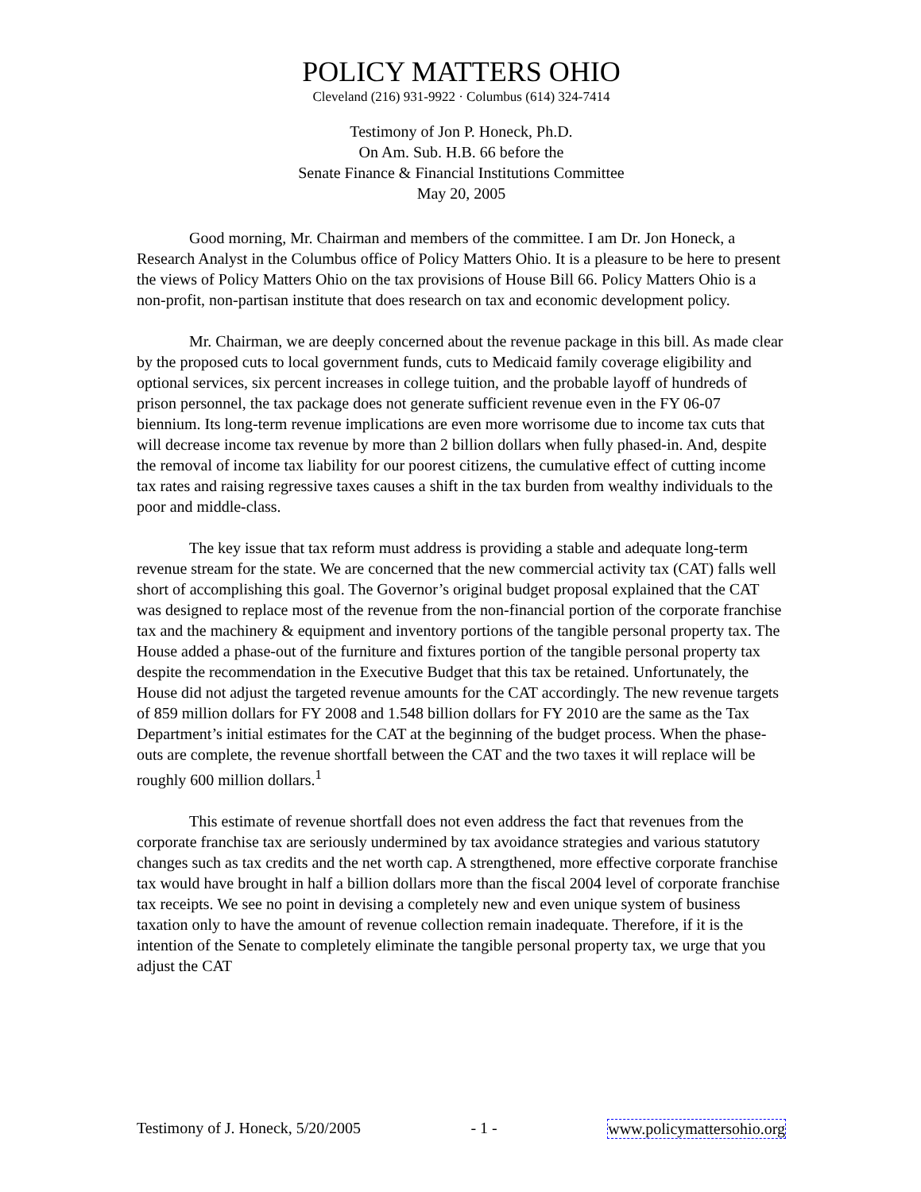POLICY MATTERS OHIO
Cleveland (216) 931-9922 · Columbus (614) 324-7414
Testimony of Jon P. Honeck, Ph.D.
On Am. Sub. H.B. 66 before the
Senate Finance & Financial Institutions Committee
May 20, 2005
Good morning, Mr. Chairman and members of the committee. I am Dr. Jon Honeck, a Research Analyst in the Columbus office of Policy Matters Ohio. It is a pleasure to be here to present the views of Policy Matters Ohio on the tax provisions of House Bill 66. Policy Matters Ohio is a non-profit, non-partisan institute that does research on tax and economic development policy.
Mr. Chairman, we are deeply concerned about the revenue package in this bill. As made clear by the proposed cuts to local government funds, cuts to Medicaid family coverage eligibility and optional services, six percent increases in college tuition, and the probable layoff of hundreds of prison personnel, the tax package does not generate sufficient revenue even in the FY 06-07 biennium. Its long-term revenue implications are even more worrisome due to income tax cuts that will decrease income tax revenue by more than 2 billion dollars when fully phased-in. And, despite the removal of income tax liability for our poorest citizens, the cumulative effect of cutting income tax rates and raising regressive taxes causes a shift in the tax burden from wealthy individuals to the poor and middle-class.
The key issue that tax reform must address is providing a stable and adequate long-term revenue stream for the state. We are concerned that the new commercial activity tax (CAT) falls well short of accomplishing this goal. The Governor’s original budget proposal explained that the CAT was designed to replace most of the revenue from the non-financial portion of the corporate franchise tax and the machinery & equipment and inventory portions of the tangible personal property tax. The House added a phase-out of the furniture and fixtures portion of the tangible personal property tax despite the recommendation in the Executive Budget that this tax be retained. Unfortunately, the House did not adjust the targeted revenue amounts for the CAT accordingly. The new revenue targets of 859 million dollars for FY 2008 and 1.548 billion dollars for FY 2010 are the same as the Tax Department’s initial estimates for the CAT at the beginning of the budget process. When the phase-outs are complete, the revenue shortfall between the CAT and the two taxes it will replace will be roughly 600 million dollars.<sup>1</sup>
This estimate of revenue shortfall does not even address the fact that revenues from the corporate franchise tax are seriously undermined by tax avoidance strategies and various statutory changes such as tax credits and the net worth cap. A strengthened, more effective corporate franchise tax would have brought in half a billion dollars more than the fiscal 2004 level of corporate franchise tax receipts. We see no point in devising a completely new and even unique system of business taxation only to have the amount of revenue collection remain inadequate. Therefore, if it is the intention of the Senate to completely eliminate the tangible personal property tax, we urge that you adjust the CAT
Testimony of J. Honeck, 5/20/2005 - 1 - www.policymattersohio.org